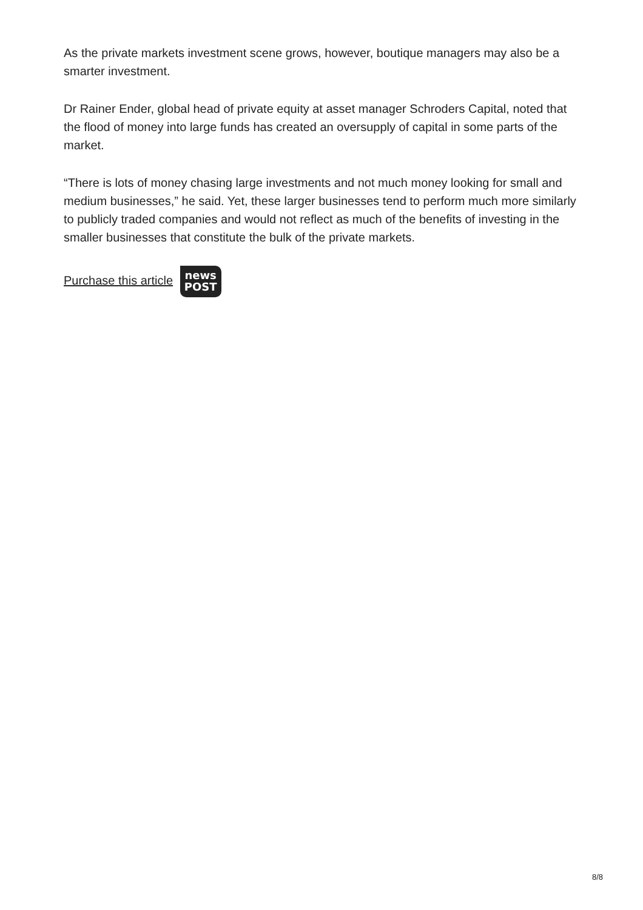As the private markets investment scene grows, however, boutique managers may also be a smarter investment.
Dr Rainer Ender, global head of private equity at asset manager Schroders Capital, noted that the flood of money into large funds has created an oversupply of capital in some parts of the market.
“There is lots of money chasing large investments and not much money looking for small and medium businesses,” he said. Yet, these larger businesses tend to perform much more similarly to publicly traded companies and would not reflect as much of the benefits of investing in the smaller businesses that constitute the bulk of the private markets.
Purchase this article news
POST
8/8